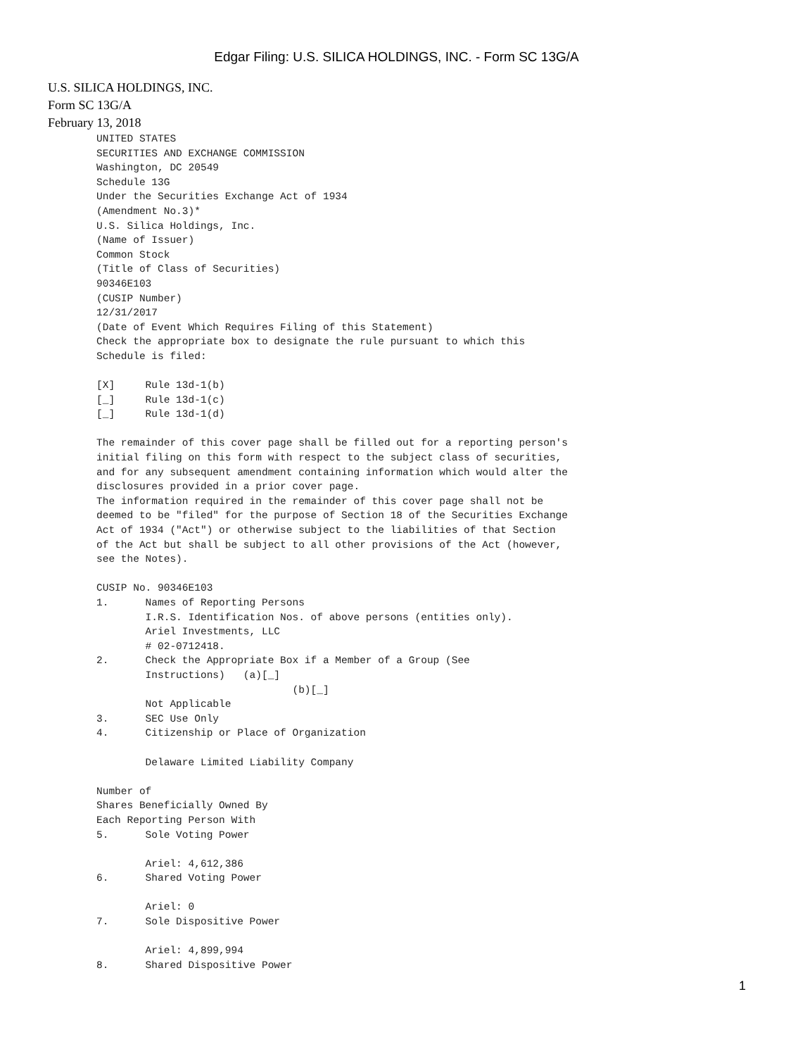Edgar Filing: U.S. SILICA HOLDINGS, INC. - Form SC 13G/A
U.S. SILICA HOLDINGS, INC.
Form SC 13G/A
February 13, 2018
UNITED STATES
SECURITIES AND EXCHANGE COMMISSION
Washington, DC 20549
Schedule 13G
Under the Securities Exchange Act of 1934
(Amendment No.3)*
U.S. Silica Holdings, Inc.
(Name of Issuer)
Common Stock
(Title of Class of Securities)
90346E103
(CUSIP Number)
12/31/2017
(Date of Event Which Requires Filing of this Statement)
Check the appropriate box to designate the rule pursuant to which this
Schedule is filed:

[X]     Rule 13d-1(b)
[_]     Rule 13d-1(c)
[_]     Rule 13d-1(d)

The remainder of this cover page shall be filled out for a reporting person's
initial filing on this form with respect to the subject class of securities,
and for any subsequent amendment containing information which would alter the
disclosures provided in a prior cover page.
The information required in the remainder of this cover page shall not be
deemed to be "filed" for the purpose of Section 18 of the Securities Exchange
Act of 1934 ("Act") or otherwise subject to the liabilities of that Section
of the Act but shall be subject to all other provisions of the Act (however,
see the Notes).

CUSIP No. 90346E103
1.      Names of Reporting Persons
        I.R.S. Identification Nos. of above persons (entities only).
        Ariel Investments, LLC
        # 02-0712418.
2.      Check the Appropriate Box if a Member of a Group (See
        Instructions)   (a)[_]
                                (b)[_]
        Not Applicable
3.      SEC Use Only
4.      Citizenship or Place of Organization

        Delaware Limited Liability Company

Number of
Shares Beneficially Owned By
Each Reporting Person With
5.      Sole Voting Power

        Ariel: 4,612,386
6.      Shared Voting Power

        Ariel: 0
7.      Sole Dispositive Power

        Ariel: 4,899,994
8.      Shared Dispositive Power
1